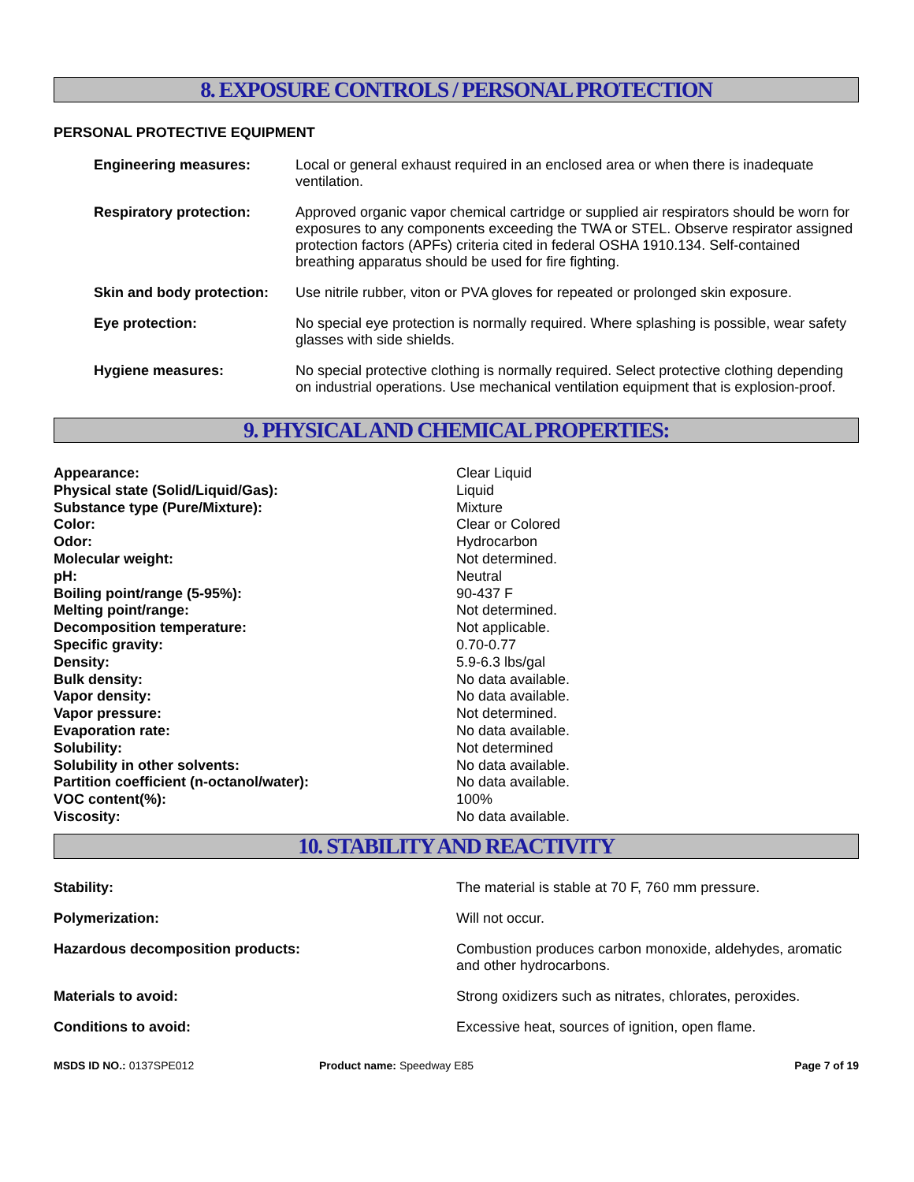8. EXPOSURE CONTROLS / PERSONAL PROTECTION
PERSONAL PROTECTIVE EQUIPMENT
| Engineering measures: | Local or general exhaust required in an enclosed area or when there is inadequate ventilation. |
| Respiratory protection: | Approved organic vapor chemical cartridge or supplied air respirators should be worn for exposures to any components exceeding the TWA or STEL. Observe respirator assigned protection factors (APFs) criteria cited in federal OSHA 1910.134. Self-contained breathing apparatus should be used for fire fighting. |
| Skin and body protection: | Use nitrile rubber, viton or PVA gloves for repeated or prolonged skin exposure. |
| Eye protection: | No special eye protection is normally required. Where splashing is possible, wear safety glasses with side shields. |
| Hygiene measures: | No special protective clothing is normally required. Select protective clothing depending on industrial operations. Use mechanical ventilation equipment that is explosion-proof. |
9. PHYSICAL AND CHEMICAL PROPERTIES:
| Appearance: | Clear Liquid |
| Physical state (Solid/Liquid/Gas): | Liquid |
| Substance type (Pure/Mixture): | Mixture |
| Color: | Clear or Colored |
| Odor: | Hydrocarbon |
| Molecular weight: | Not determined. |
| pH: | Neutral |
| Boiling point/range (5-95%): | 90-437 F |
| Melting point/range: | Not determined. |
| Decomposition temperature: | Not applicable. |
| Specific gravity: | 0.70-0.77 |
| Density: | 5.9-6.3 lbs/gal |
| Bulk density: | No data available. |
| Vapor density: | No data available. |
| Vapor pressure: | Not determined. |
| Evaporation rate: | No data available. |
| Solubility: | Not determined |
| Solubility in other solvents: | No data available. |
| Partition coefficient (n-octanol/water): | No data available. |
| VOC content(%): | 100% |
| Viscosity: | No data available. |
10. STABILITY AND REACTIVITY
| Stability: | The material is stable at 70 F, 760 mm pressure. |
| Polymerization: | Will not occur. |
| Hazardous decomposition products: | Combustion produces carbon monoxide, aldehydes, aromatic and other hydrocarbons. |
| Materials to avoid: | Strong oxidizers such as nitrates, chlorates, peroxides. |
| Conditions to avoid: | Excessive heat, sources of ignition, open flame. |
MSDS ID NO.: 0137SPE012 Product name: Speedway E85 Page 7 of 19